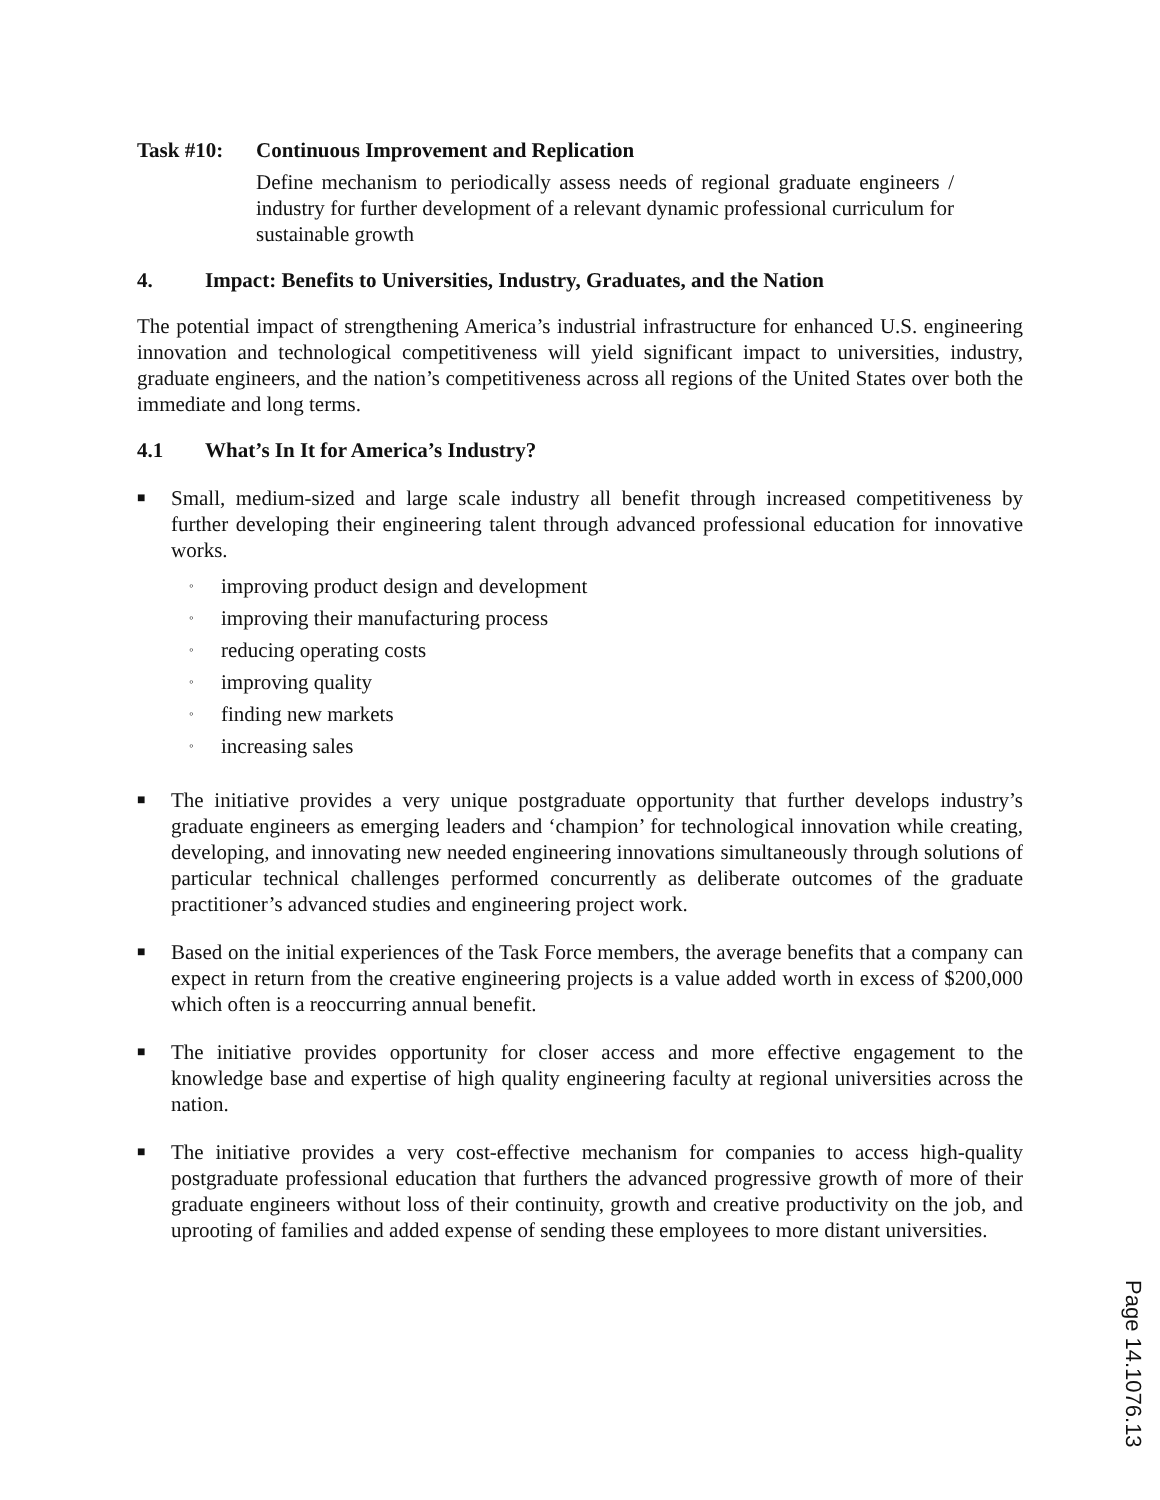Task #10: Continuous Improvement and Replication
Define mechanism to periodically assess needs of regional graduate engineers / industry for further development of a relevant dynamic professional curriculum for sustainable growth
4. Impact: Benefits to Universities, Industry, Graduates, and the Nation
The potential impact of strengthening America’s industrial infrastructure for enhanced U.S. engineering innovation and technological competitiveness will yield significant impact to universities, industry, graduate engineers, and the nation’s competitiveness across all regions of the United States over both the immediate and long terms.
4.1 What’s In It for America’s Industry?
■
Small, medium-sized and large scale industry all benefit through increased competitiveness by further developing their engineering talent through advanced professional education for innovative works.
◦ improving product design and development
◦ improving their manufacturing process
◦ reducing operating costs
◦ improving quality
◦ finding new markets
◦ increasing sales
■
The initiative provides a very unique postgraduate opportunity that further develops industry’s graduate engineers as emerging leaders and ‘champion’ for technological innovation while creating, developing, and innovating new needed engineering innovations simultaneously through solutions of particular technical challenges performed concurrently as deliberate outcomes of the graduate practitioner’s advanced studies and engineering project work.
■
Based on the initial experiences of the Task Force members, the average benefits that a company can expect in return from the creative engineering projects is a value added worth in excess of $200,000 which often is a reoccurring annual benefit.
■
The initiative provides opportunity for closer access and more effective engagement to the knowledge base and expertise of high quality engineering faculty at regional universities across the nation.
■
The initiative provides a very cost-effective mechanism for companies to access high-quality postgraduate professional education that furthers the advanced progressive growth of more of their graduate engineers without loss of their continuity, growth and creative productivity on the job, and uprooting of families and added expense of sending these employees to more distant universities.
Page 14.1076.13